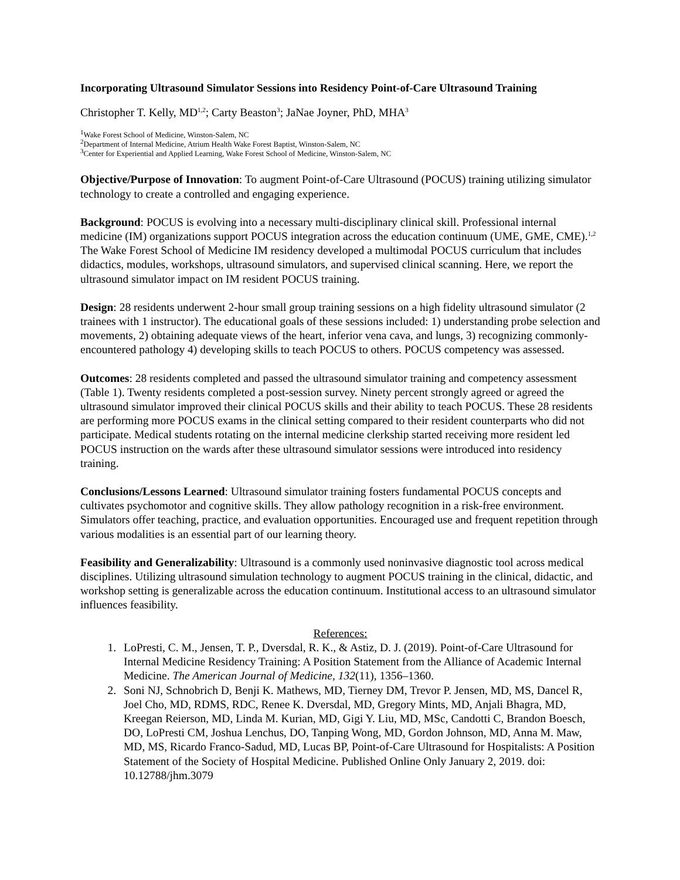Incorporating Ultrasound Simulator Sessions into Residency Point-of-Care Ultrasound Training
Christopher T. Kelly, MD<sup>1,2</sup>; Carty Beaston<sup>3</sup>; JaNae Joyner, PhD, MHA<sup>3</sup>
<sup>1</sup> Wake Forest School of Medicine, Winston-Salem, NC
<sup>2</sup> Department of Internal Medicine, Atrium Health Wake Forest Baptist, Winston-Salem, NC
<sup>3</sup> Center for Experiential and Applied Learning, Wake Forest School of Medicine, Winston-Salem, NC
Objective/Purpose of Innovation: To augment Point-of-Care Ultrasound (POCUS) training utilizing simulator technology to create a controlled and engaging experience.
Background: POCUS is evolving into a necessary multi-disciplinary clinical skill. Professional internal medicine (IM) organizations support POCUS integration across the education continuum (UME, GME, CME).<sup>1,2</sup> The Wake Forest School of Medicine IM residency developed a multimodal POCUS curriculum that includes didactics, modules, workshops, ultrasound simulators, and supervised clinical scanning. Here, we report the ultrasound simulator impact on IM resident POCUS training.
Design: 28 residents underwent 2-hour small group training sessions on a high fidelity ultrasound simulator (2 trainees with 1 instructor). The educational goals of these sessions included: 1) understanding probe selection and movements, 2) obtaining adequate views of the heart, inferior vena cava, and lungs, 3) recognizing commonly-encountered pathology 4) developing skills to teach POCUS to others. POCUS competency was assessed.
Outcomes: 28 residents completed and passed the ultrasound simulator training and competency assessment (Table 1). Twenty residents completed a post-session survey. Ninety percent strongly agreed or agreed the ultrasound simulator improved their clinical POCUS skills and their ability to teach POCUS. These 28 residents are performing more POCUS exams in the clinical setting compared to their resident counterparts who did not participate. Medical students rotating on the internal medicine clerkship started receiving more resident led POCUS instruction on the wards after these ultrasound simulator sessions were introduced into residency training.
Conclusions/Lessons Learned: Ultrasound simulator training fosters fundamental POCUS concepts and cultivates psychomotor and cognitive skills. They allow pathology recognition in a risk-free environment. Simulators offer teaching, practice, and evaluation opportunities. Encouraged use and frequent repetition through various modalities is an essential part of our learning theory.
Feasibility and Generalizability: Ultrasound is a commonly used noninvasive diagnostic tool across medical disciplines. Utilizing ultrasound simulation technology to augment POCUS training in the clinical, didactic, and workshop setting is generalizable across the education continuum. Institutional access to an ultrasound simulator influences feasibility.
References:
1. LoPresti, C. M., Jensen, T. P., Dversdal, R. K., & Astiz, D. J. (2019). Point-of-Care Ultrasound for Internal Medicine Residency Training: A Position Statement from the Alliance of Academic Internal Medicine. The American Journal of Medicine, 132(11), 1356–1360.
2. Soni NJ, Schnobrich D, Benji K. Mathews, MD, Tierney DM, Trevor P. Jensen, MD, MS, Dancel R, Joel Cho, MD, RDMS, RDC, Renee K. Dversdal, MD, Gregory Mints, MD, Anjali Bhagra, MD, Kreegan Reierson, MD, Linda M. Kurian, MD, Gigi Y. Liu, MD, MSc, Candotti C, Brandon Boesch, DO, LoPresti CM, Joshua Lenchus, DO, Tanping Wong, MD, Gordon Johnson, MD, Anna M. Maw, MD, MS, Ricardo Franco-Sadud, MD, Lucas BP, Point-of-Care Ultrasound for Hospitalists: A Position Statement of the Society of Hospital Medicine. Published Online Only January 2, 2019. doi: 10.12788/jhm.3079